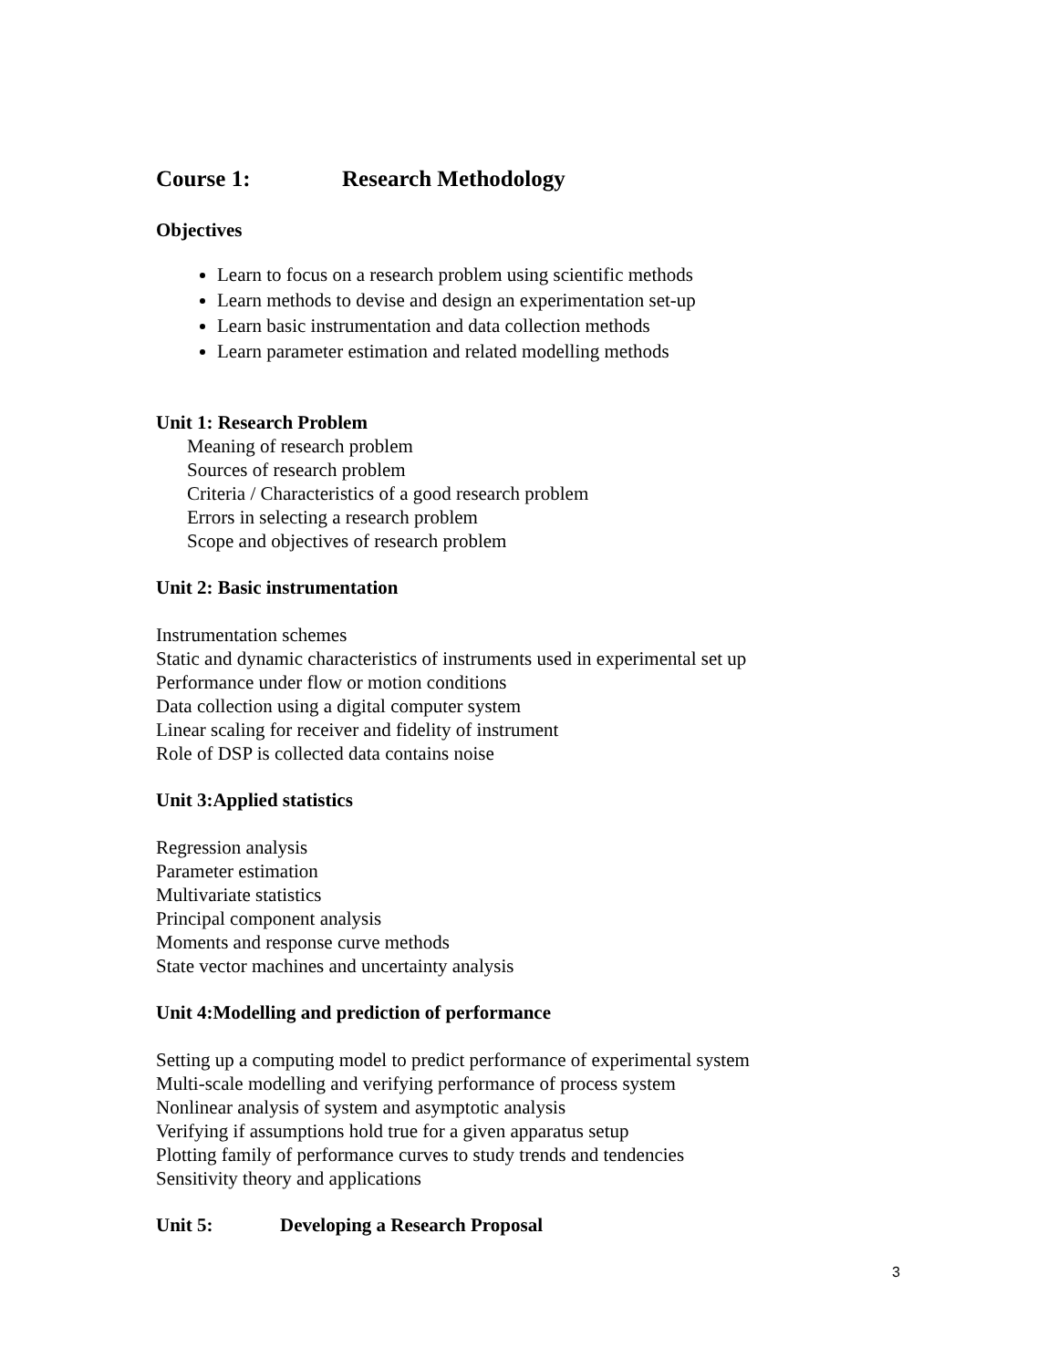Course 1: Research Methodology
Objectives
Learn to focus on a research problem using scientific methods
Learn methods to devise and design an experimentation set-up
Learn basic instrumentation and data collection methods
Learn parameter estimation and related modelling methods
Unit 1: Research Problem
Meaning of research problem
Sources of research problem
Criteria / Characteristics of a good research problem
Errors in selecting a research problem
Scope and objectives of research problem
Unit 2: Basic instrumentation
Instrumentation schemes
Static and dynamic characteristics of instruments used in experimental set up
Performance under flow or motion conditions
Data collection using a digital computer system
Linear scaling for receiver and fidelity of instrument
Role of DSP is collected data contains noise
Unit 3:Applied statistics
Regression analysis
Parameter estimation
Multivariate statistics
Principal component analysis
Moments and response curve methods
State vector machines and uncertainty analysis
Unit 4:Modelling and prediction of performance
Setting up a computing model to predict performance of experimental system
Multi-scale modelling and verifying performance of process system
Nonlinear analysis of system and asymptotic analysis
Verifying if assumptions hold true for a given apparatus setup
Plotting family of performance curves to study trends and tendencies
Sensitivity theory and applications
Unit 5: Developing a Research Proposal
3